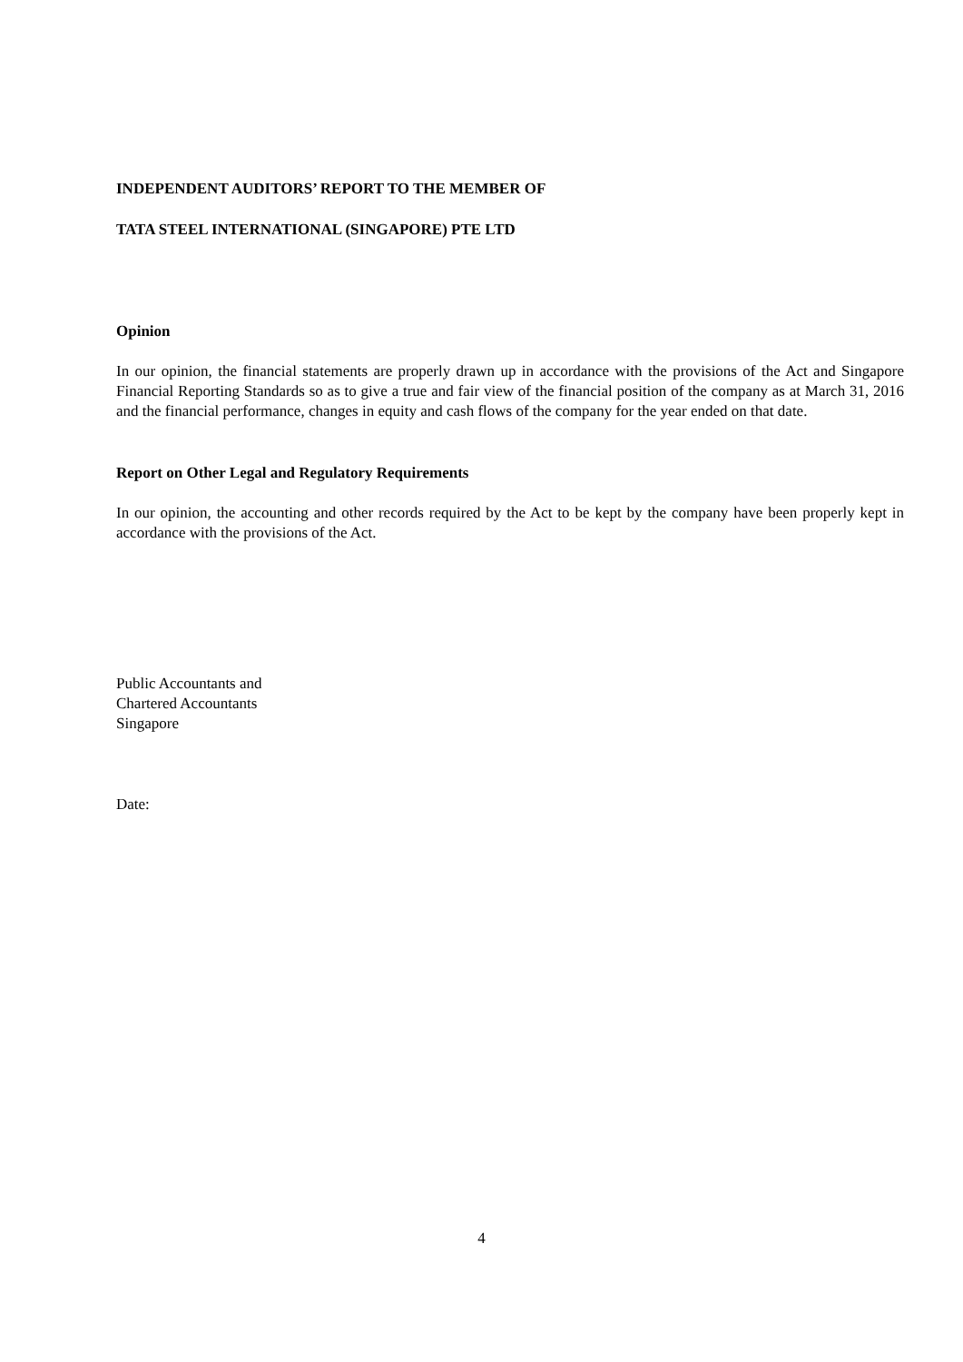INDEPENDENT AUDITORS’ REPORT TO THE MEMBER OF
TATA STEEL INTERNATIONAL (SINGAPORE) PTE LTD
Opinion
In our opinion, the financial statements are properly drawn up in accordance with the provisions of the Act and Singapore Financial Reporting Standards so as to give a true and fair view of the financial position of the company as at March 31, 2016 and the financial performance, changes in equity and cash flows of the company for the year ended on that date.
Report on Other Legal and Regulatory Requirements
In our opinion, the accounting and other records required by the Act to be kept by the company have been properly kept in accordance with the provisions of the Act.
Public Accountants and
Chartered Accountants
Singapore
Date:
4